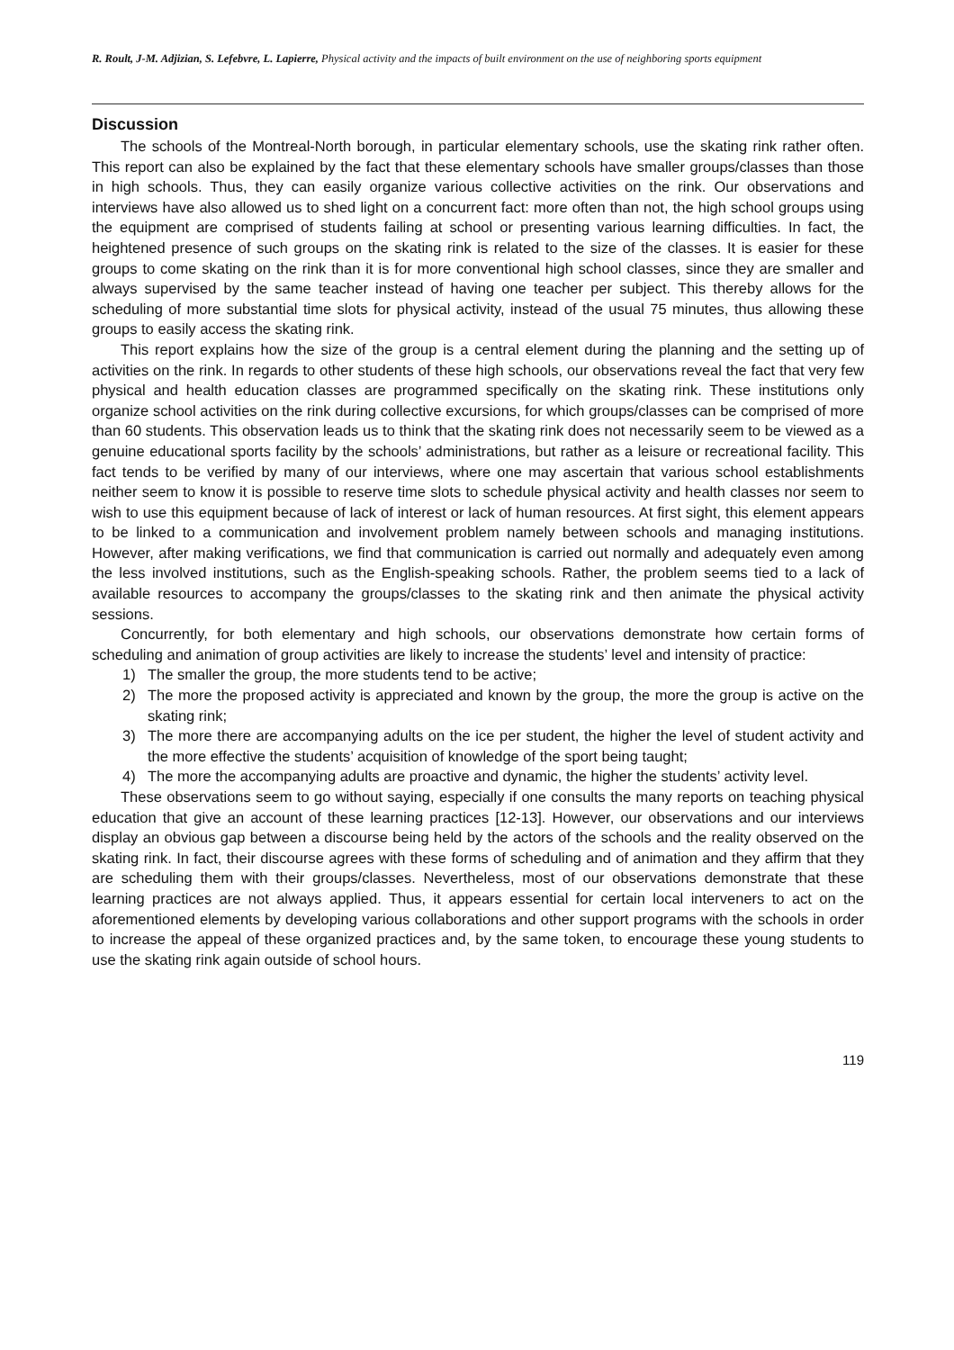R. Roult, J-M. Adjizian, S. Lefebvre, L. Lapierre, Physical activity and the impacts of built environment on the use of neighboring sports equipment
Discussion
The schools of the Montreal-North borough, in particular elementary schools, use the skating rink rather often. This report can also be explained by the fact that these elementary schools have smaller groups/classes than those in high schools. Thus, they can easily organize various collective activities on the rink. Our observations and interviews have also allowed us to shed light on a concurrent fact: more often than not, the high school groups using the equipment are comprised of students failing at school or presenting various learning difficulties. In fact, the heightened presence of such groups on the skating rink is related to the size of the classes. It is easier for these groups to come skating on the rink than it is for more conventional high school classes, since they are smaller and always supervised by the same teacher instead of having one teacher per subject. This thereby allows for the scheduling of more substantial time slots for physical activity, instead of the usual 75 minutes, thus allowing these groups to easily access the skating rink.
This report explains how the size of the group is a central element during the planning and the setting up of activities on the rink. In regards to other students of these high schools, our observations reveal the fact that very few physical and health education classes are programmed specifically on the skating rink. These institutions only organize school activities on the rink during collective excursions, for which groups/classes can be comprised of more than 60 students. This observation leads us to think that the skating rink does not necessarily seem to be viewed as a genuine educational sports facility by the schools’ administrations, but rather as a leisure or recreational facility. This fact tends to be verified by many of our interviews, where one may ascertain that various school establishments neither seem to know it is possible to reserve time slots to schedule physical activity and health classes nor seem to wish to use this equipment because of lack of interest or lack of human resources. At first sight, this element appears to be linked to a communication and involvement problem namely between schools and managing institutions. However, after making verifications, we find that communication is carried out normally and adequately even among the less involved institutions, such as the English-speaking schools. Rather, the problem seems tied to a lack of available resources to accompany the groups/classes to the skating rink and then animate the physical activity sessions.
Concurrently, for both elementary and high schools, our observations demonstrate how certain forms of scheduling and animation of group activities are likely to increase the students’ level and intensity of practice:
1) The smaller the group, the more students tend to be active;
2) The more the proposed activity is appreciated and known by the group, the more the group is active on the skating rink;
3) The more there are accompanying adults on the ice per student, the higher the level of student activity and the more effective the students’ acquisition of knowledge of the sport being taught;
4) The more the accompanying adults are proactive and dynamic, the higher the students’ activity level.
These observations seem to go without saying, especially if one consults the many reports on teaching physical education that give an account of these learning practices [12-13]. However, our observations and our interviews display an obvious gap between a discourse being held by the actors of the schools and the reality observed on the skating rink. In fact, their discourse agrees with these forms of scheduling and of animation and they affirm that they are scheduling them with their groups/classes. Nevertheless, most of our observations demonstrate that these learning practices are not always applied. Thus, it appears essential for certain local interveners to act on the aforementioned elements by developing various collaborations and other support programs with the schools in order to increase the appeal of these organized practices and, by the same token, to encourage these young students to use the skating rink again outside of school hours.
119